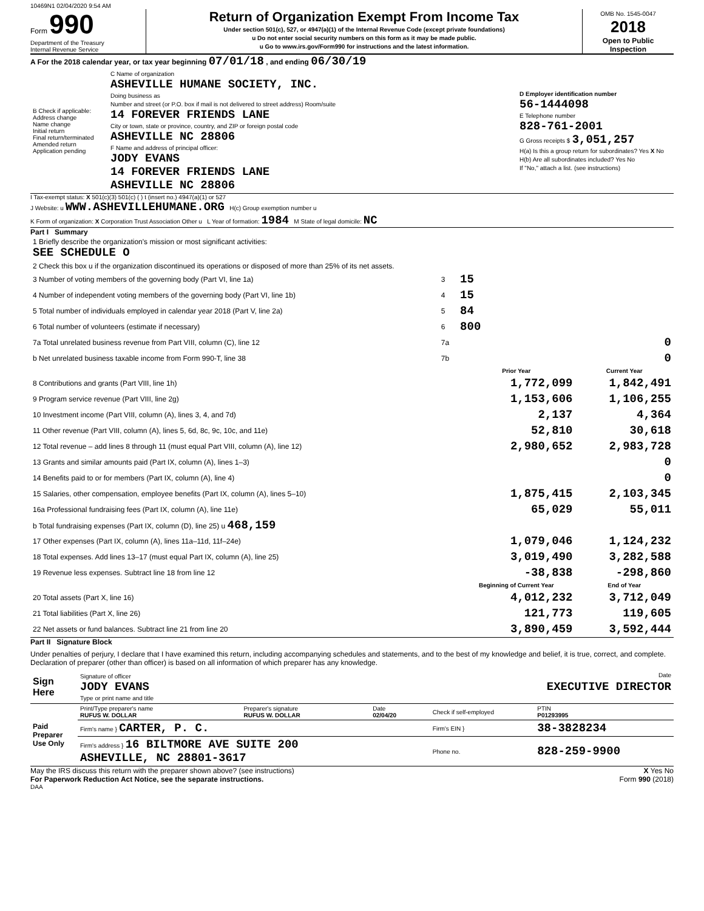10469N1 02/04/2020 9:54 AM
Form 990
Department of the Treasury
Internal Revenue Service
Return of Organization Exempt From Income Tax
Under section 501(c), 527, or 4947(a)(1) of the Internal Revenue Code (except private foundations)
u Do not enter social security numbers on this form as it may be made public.
u Go to www.irs.gov/Form990 for instructions and the latest information.
OMB No. 1545-0047
2018
Open to Public
Inspection
A For the 2018 calendar year, or tax year beginning 07/01/18 , and ending 06/30/19
| B Check if applicable: Address change Name change Initial return Final return/terminated Amended return Application pending | C Name of organization ASHEVILLE HUMANE SOCIETY, INC. Doing business as Number and street (or P.O. box if mail is not delivered to street address) Room/suite 14 FOREVER FRIENDS LANE City or town, state or province, country, and ZIP or foreign postal code ASHEVILLE NC 28806 F Name and address of principal officer: JODY EVANS 14 FOREVER FRIENDS LANE ASHEVILLE NC 28806 | D Employer identification number 56-1444098 E Telephone number 828-761-2001 G Gross receipts $ 3,051,257 H(a) Is this a group return for subordinates? Yes X No H(b) Are all subordinates included? Yes No If "No," attach a list. (see instructions) |
I Tax-exempt status: X 501(c)(3) 501(c) ( ) t (insert no.) 4947(a)(1) or 527
J Website: u WWW.ASHEVILLEHUMANE.ORG H(c) Group exemption number u
K Form of organization: X Corporation Trust Association Other u L Year of formation: 1984 M State of legal domicile: NC
Part I Summary
| 1 Briefly describe the organization's mission or most significant activities: SEE SCHEDULE O | | | |
| 2 Check this box u if the organization discontinued its operations or disposed of more than 25% of its net assets. | | | |
| 3 Number of voting members of the governing body (Part VI, line 1a) | 3 | 15 | |
| 4 Number of independent voting members of the governing body (Part VI, line 1b) | 4 | 15 | |
| 5 Total number of individuals employed in calendar year 2018 (Part V, line 2a) | 5 | 84 | |
| 6 Total number of volunteers (estimate if necessary) | 6 | 800 | |
| 7a Total unrelated business revenue from Part VIII, column (C), line 12 | 7a | 0 | |
| b Net unrelated business taxable income from Form 990-T, line 38 | 7b | 0 | |
| | | Prior Year | Current Year |
| 8 Contributions and grants (Part VIII, line 1h) | | 1,772,099 | 1,842,491 |
| 9 Program service revenue (Part VIII, line 2g) | | 1,153,606 | 1,106,255 |
| 10 Investment income (Part VIII, column (A), lines 3, 4, and 7d) | | 2,137 | 4,364 |
| 11 Other revenue (Part VIII, column (A), lines 5, 6d, 8c, 9c, 10c, and 11e) | | 52,810 | 30,618 |
| 12 Total revenue – add lines 8 through 11 (must equal Part VIII, column (A), line 12) | | 2,980,652 | 2,983,728 |
| 13 Grants and similar amounts paid (Part IX, column (A), lines 1–3) | | | 0 |
| 14 Benefits paid to or for members (Part IX, column (A), line 4) | | | 0 |
| 15 Salaries, other compensation, employee benefits (Part IX, column (A), lines 5–10) | | 1,875,415 | 2,103,345 |
| 16a Professional fundraising fees (Part IX, column (A), line 11e) | | 65,029 | 55,011 |
| b Total fundraising expenses (Part IX, column (D), line 25) u 468,159 | | | |
| 17 Other expenses (Part IX, column (A), lines 11a–11d, 11f–24e) | | 1,079,046 | 1,124,232 |
| 18 Total expenses. Add lines 13–17 (must equal Part IX, column (A), line 25) | | 3,019,490 | 3,282,588 |
| 19 Revenue less expenses. Subtract line 18 from line 12 | | -38,838 | -298,860 |
| | | Beginning of Current Year | End of Year |
| 20 Total assets (Part X, line 16) | | 4,012,232 | 3,712,049 |
| 21 Total liabilities (Part X, line 26) | | 121,773 | 119,605 |
| 22 Net assets or fund balances. Subtract line 21 from line 20 | | 3,890,459 | 3,592,444 |
Part II Signature Block
Under penalties of perjury, I declare that I have examined this return, including accompanying schedules and statements, and to the best of my knowledge and belief, it is true, correct, and complete. Declaration of preparer (other than officer) is based on all information of which preparer has any knowledge.
| Sign Here | Signature of officer Date JODY EVANS EXECUTIVE DIRECTOR Type or print name and title |
| Paid Preparer Use Only | Print/Type preparer's name RUFUS W. DOLLAR | Preparer's signature RUFUS W. DOLLAR | Date 02/04/20 | Check if self-employed | PTIN P01293995 |
| | Firm's name } CARTER, P. C. | | | Firm's EIN } | 38-3828234 |
| | Firm's address } 16 BILTMORE AVE SUITE 200 ASHEVILLE, NC 28801-3617 | | | Phone no. | 828-259-9900 |
May the IRS discuss this return with the preparer shown above? (see instructions) X Yes No
For Paperwork Reduction Act Notice, see the separate instructions. Form 990 (2018)
DAA